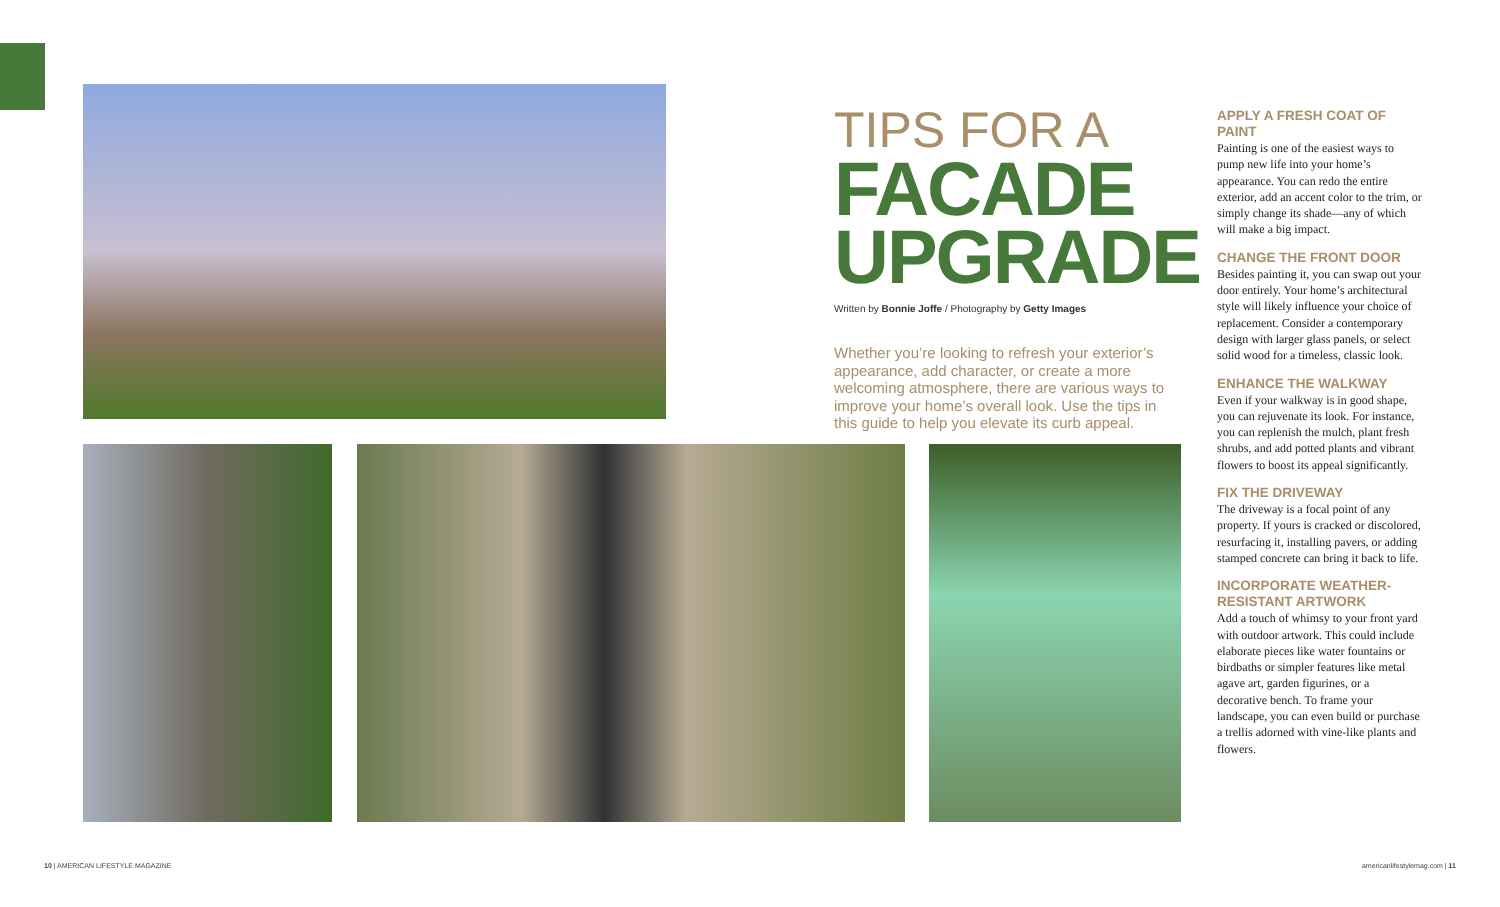TIPS FOR A
FACADE
UPGRADE
Written by Bonnie Joffe / Photography by Getty Images
Whether you’re looking to refresh your exterior’s appearance, add character, or create a more welcoming atmosphere, there are various ways to improve your home’s overall look. Use the tips in this guide to help you elevate its curb appeal.
APPLY A FRESH COAT OF PAINT
Painting is one of the easiest ways to pump new life into your home’s appearance. You can redo the entire exterior, add an accent color to the trim, or simply change its shade—any of which will make a big impact.
CHANGE THE FRONT DOOR
Besides painting it, you can swap out your door entirely. Your home’s architectural style will likely influence your choice of replacement. Consider a contemporary design with larger glass panels, or select solid wood for a timeless, classic look.
ENHANCE THE WALKWAY
Even if your walkway is in good shape, you can rejuvenate its look. For instance, you can replenish the mulch, plant fresh shrubs, and add potted plants and vibrant flowers to boost its appeal significantly.
FIX THE DRIVEWAY
The driveway is a focal point of any property. If yours is cracked or discolored, resurfacing it, installing pavers, or adding stamped concrete can bring it back to life.
INCORPORATE WEATHER-RESISTANT ARTWORK
Add a touch of whimsy to your front yard with outdoor artwork. This could include elaborate pieces like water fountains or birdbaths or simpler features like metal agave art, garden figurines, or a decorative bench. To frame your landscape, you can even build or purchase a trellis adorned with vine-like plants and flowers.
10 | AMERICAN LIFESTYLE MAGAZINE
americanlifestylemag.com | 11